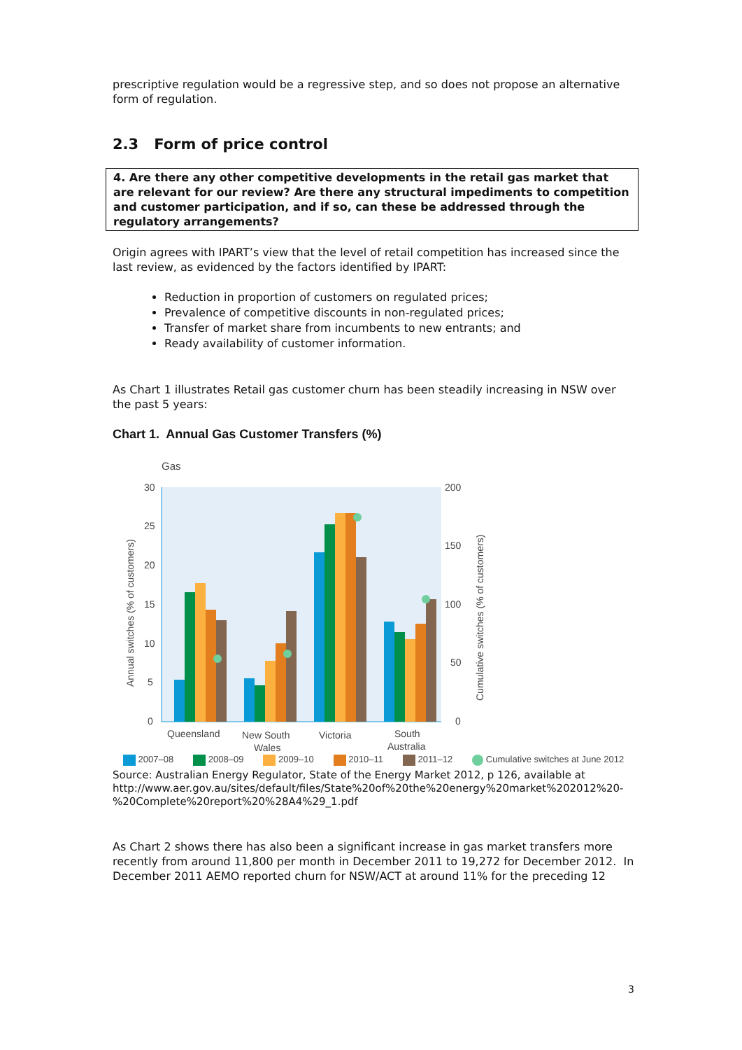prescriptive regulation would be a regressive step, and so does not propose an alternative form of regulation.
2.3 Form of price control
4. Are there any other competitive developments in the retail gas market that are relevant for our review? Are there any structural impediments to competition and customer participation, and if so, can these be addressed through the regulatory arrangements?
Origin agrees with IPART’s view that the level of retail competition has increased since the last review, as evidenced by the factors identified by IPART:
Reduction in proportion of customers on regulated prices;
Prevalence of competitive discounts in non-regulated prices;
Transfer of market share from incumbents to new entrants; and
Ready availability of customer information.
As Chart 1 illustrates Retail gas customer churn has been steadily increasing in NSW over the past 5 years:
Chart 1. Annual Gas Customer Transfers (%)
Gas
30
25
20
15
10
5
0
200
150
100
50
0
Annual switches (% of customers)
Cumulative switches (% of customers)
Queensland
New South
Wales
Victoria
South
Australia
2007–08 2008–09 2009–10 2010–11 2011–12 Cumulative switches at June 2012
Source: Australian Energy Regulator, State of the Energy Market 2012, p 126, available at http://www.aer.gov.au/sites/default/files/State%20of%20the%20energy%20market%202012%20-%20Complete%20report%20%28A4%29_1.pdf
As Chart 2 shows there has also been a significant increase in gas market transfers more recently from around 11,800 per month in December 2011 to 19,272 for December 2012. In December 2011 AEMO reported churn for NSW/ACT at around 11% for the preceding 12
3